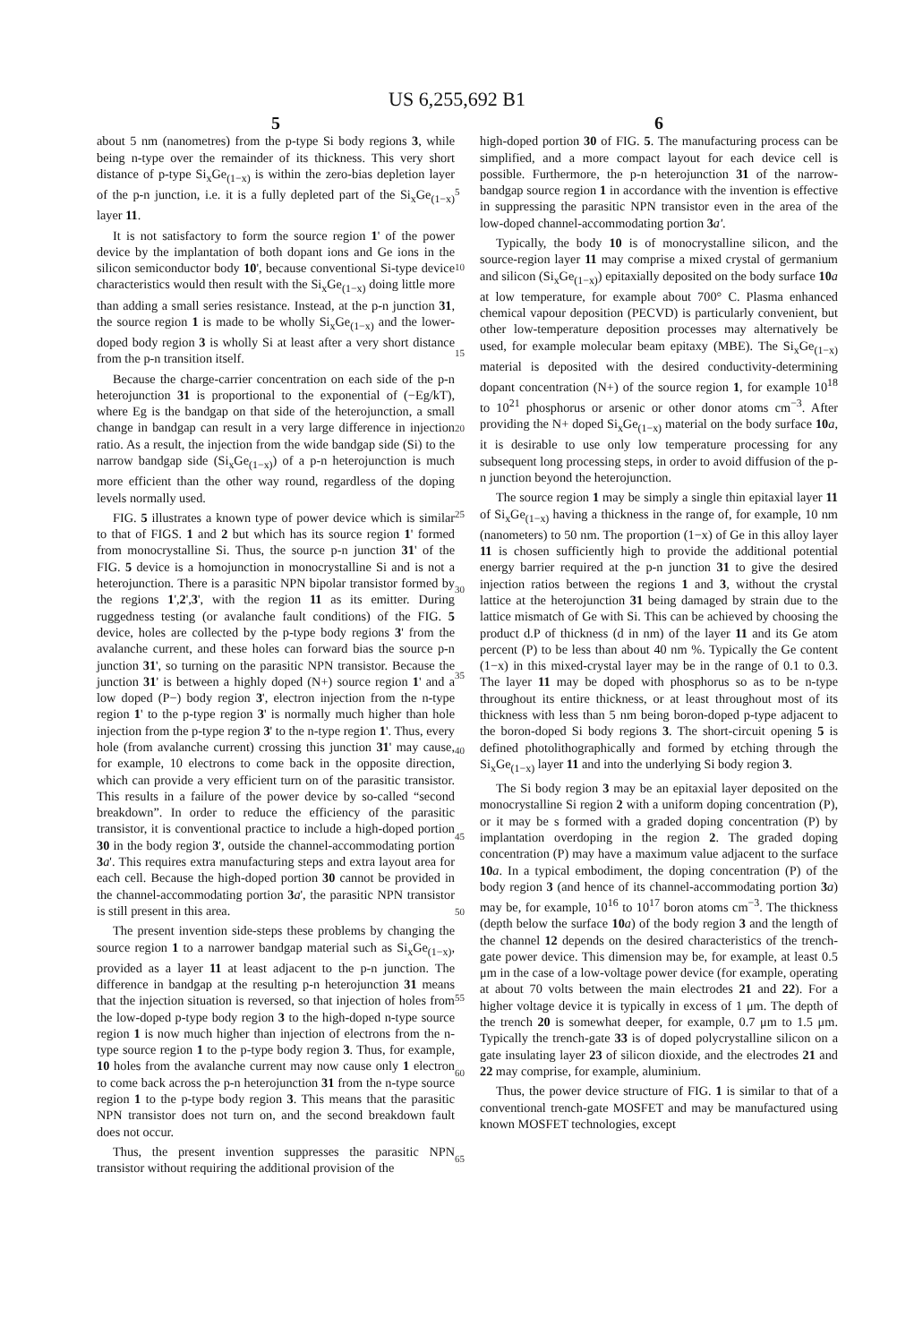US 6,255,692 B1
5
about 5 nm (nanometres) from the p-type Si body regions 3, while being n-type over the remainder of its thickness. This very short distance of p-type Si<sub>x</sub>Ge<sub>(1−x)</sub> is within the zero-bias depletion layer of the p-n junction, i.e. it is a fully depleted part of the Si<sub>x</sub>Ge<sub>(1−x)</sub> layer 11.
It is not satisfactory to form the source region 1' of the power device by the implantation of both dopant ions and Ge ions in the silicon semiconductor body 10', because conventional Si-type device characteristics would then result with the Si<sub>x</sub>Ge<sub>(1−x)</sub> doing little more than adding a small series resistance. Instead, at the p-n junction 31, the source region 1 is made to be wholly Si<sub>x</sub>Ge<sub>(1−x)</sub> and the lower-doped body region 3 is wholly Si at least after a very short distance from the p-n transition itself.
Because the charge-carrier concentration on each side of the p-n heterojunction 31 is proportional to the exponential of (−Eg/kT), where Eg is the bandgap on that side of the heterojunction, a small change in bandgap can result in a very large difference in injection ratio. As a result, the injection from the wide bandgap side (Si) to the narrow bandgap side (Si<sub>x</sub>Ge<sub>(1−x)</sub>) of a p-n heterojunction is much more efficient than the other way round, regardless of the doping levels normally used.
FIG. 5 illustrates a known type of power device which is similar to that of FIGS. 1 and 2 but which has its source region 1' formed from monocrystalline Si. Thus, the source p-n junction 31' of the FIG. 5 device is a homojunction in monocrystalline Si and is not a heterojunction. There is a parasitic NPN bipolar transistor formed by the regions 1',2',3', with the region 11 as its emitter. During ruggedness testing (or avalanche fault conditions) of the FIG. 5 device, holes are collected by the p-type body regions 3' from the avalanche current, and these holes can forward bias the source p-n junction 31', so turning on the parasitic NPN transistor. Because the junction 31' is between a highly doped (N+) source region 1' and a low doped (P−) body region 3', electron injection from the n-type region 1' to the p-type region 3' is normally much higher than hole injection from the p-type region 3' to the n-type region 1'. Thus, every hole (from avalanche current) crossing this junction 31' may cause, for example, 10 electrons to come back in the opposite direction, which can provide a very efficient turn on of the parasitic transistor. This results in a failure of the power device by so-called “second breakdown”. In order to reduce the efficiency of the parasitic transistor, it is conventional practice to include a high-doped portion 30 in the body region 3', outside the channel-accommodating portion 3 a'. This requires extra manufacturing steps and extra layout area for each cell. Because the high-doped portion 30 cannot be provided in the channel-accommodating portion 3 a', the parasitic NPN transistor is still present in this area.
The present invention side-steps these problems by changing the source region 1 to a narrower bandgap material such as Si<sub>x</sub>Ge<sub>(1−x)</sub>, provided as a layer 11 at least adjacent to the p-n junction. The difference in bandgap at the resulting p-n heterojunction 31 means that the injection situation is reversed, so that injection of holes from the low-doped p-type body region 3 to the high-doped n-type source region 1 is now much higher than injection of electrons from the n-type source region 1 to the p-type body region 3. Thus, for example, 10 holes from the avalanche current may now cause only 1 electron to come back across the p-n heterojunction 31 from the n-type source region 1 to the p-type body region 3. This means that the parasitic NPN transistor does not turn on, and the second breakdown fault does not occur.
Thus, the present invention suppresses the parasitic NPN transistor without requiring the additional provision of the
5
10
15
20
25
30
35
40
45
50
55
60
65
6
high-doped portion 30 of FIG. 5. The manufacturing process can be simplified, and a more compact layout for each device cell is possible. Furthermore, the p-n heterojunction 31 of the narrow-bandgap source region 1 in accordance with the invention is effective in suppressing the parasitic NPN transistor even in the area of the low-doped channel-accommodating portion 3 a'.
Typically, the body 10 is of monocrystalline silicon, and the source-region layer 11 may comprise a mixed crystal of germanium and silicon (Si<sub>x</sub>Ge<sub>(1−x)</sub>) epitaxially deposited on the body surface 10 a at low temperature, for example about 700° C. Plasma enhanced chemical vapour deposition (PECVD) is particularly convenient, but other low-temperature deposition processes may alternatively be used, for example molecular beam epitaxy (MBE). The Si<sub>x</sub>Ge<sub>(1−x)</sub> material is deposited with the desired conductivity-determining dopant concentration (N+) of the source region 1, for example 10<sup>18</sup> to 10<sup>21</sup> phosphorus or arsenic or other donor atoms cm<sup>−3</sup>. After providing the N+ doped Si<sub>x</sub>Ge<sub>(1−x)</sub> material on the body surface 10 a, it is desirable to use only low temperature processing for any subsequent long processing steps, in order to avoid diffusion of the p-n junction beyond the heterojunction.
The source region 1 may be simply a single thin epitaxial layer 11 of Si<sub>x</sub>Ge<sub>(1−x)</sub> having a thickness in the range of, for example, 10 nm (nanometers) to 50 nm. The proportion (1−x) of Ge in this alloy layer 11 is chosen sufficiently high to provide the additional potential energy barrier required at the p-n junction 31 to give the desired injection ratios between the regions 1 and 3, without the crystal lattice at the heterojunction 31 being damaged by strain due to the lattice mismatch of Ge with Si. This can be achieved by choosing the product d.P of thickness (d in nm) of the layer 11 and its Ge atom percent (P) to be less than about 40 nm %. Typically the Ge content (1−x) in this mixed-crystal layer may be in the range of 0.1 to 0.3. The layer 11 may be doped with phosphorus so as to be n-type throughout its entire thickness, or at least throughout most of its thickness with less than 5 nm being boron-doped p-type adjacent to the boron-doped Si body regions 3. The short-circuit opening 5 is defined photolithographically and formed by etching through the Si<sub>x</sub>Ge<sub>(1−x)</sub> layer 11 and into the underlying Si body region 3.
The Si body region 3 may be an epitaxial layer deposited on the monocrystalline Si region 2 with a uniform doping concentration (P), or it may be s formed with a graded doping concentration (P) by implantation overdoping in the region 2. The graded doping concentration (P) may have a maximum value adjacent to the surface 10 a. In a typical embodiment, the doping concentration (P) of the body region 3 (and hence of its channel-accommodating portion 3 a) may be, for example, 10<sup>16</sup> to 10<sup>17</sup> boron atoms cm<sup>−3</sup>. The thickness (depth below the surface 10 a) of the body region 3 and the length of the channel 12 depends on the desired characteristics of the trench-gate power device. This dimension may be, for example, at least 0.5 μm in the case of a low-voltage power device (for example, operating at about 70 volts between the main electrodes 21 and 22). For a higher voltage device it is typically in excess of 1 μm. The depth of the trench 20 is somewhat deeper, for example, 0.7 μm to 1.5 μm. Typically the trench-gate 33 is of doped polycrystalline silicon on a gate insulating layer 23 of silicon dioxide, and the electrodes 21 and 22 may comprise, for example, aluminium.
Thus, the power device structure of FIG. 1 is similar to that of a conventional trench-gate MOSFET and may be manufactured using known MOSFET technologies, except